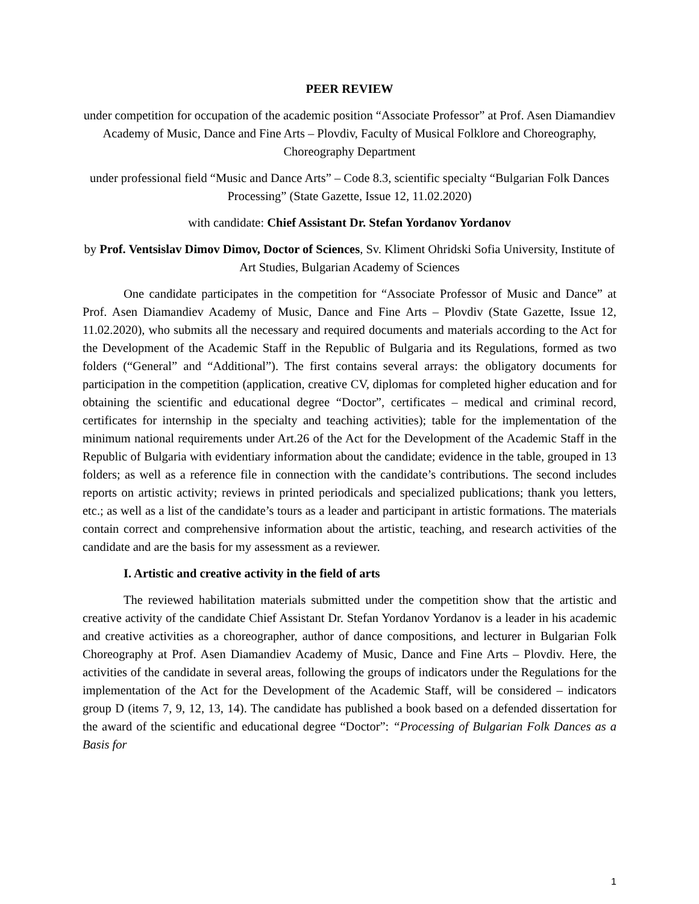PEER REVIEW
under competition for occupation of the academic position “Associate Professor” at Prof. Asen Diamandiev Academy of Music, Dance and Fine Arts – Plovdiv, Faculty of Musical Folklore and Choreography, Choreography Department
under professional field “Music and Dance Arts” – Code 8.3, scientific specialty “Bulgarian Folk Dances Processing” (State Gazette, Issue 12, 11.02.2020)
with candidate: Chief Assistant Dr. Stefan Yordanov Yordanov
by Prof. Ventsislav Dimov Dimov, Doctor of Sciences, Sv. Kliment Ohridski Sofia University, Institute of Art Studies, Bulgarian Academy of Sciences
One candidate participates in the competition for “Associate Professor of Music and Dance” at Prof. Asen Diamandiev Academy of Music, Dance and Fine Arts – Plovdiv (State Gazette, Issue 12, 11.02.2020), who submits all the necessary and required documents and materials according to the Act for the Development of the Academic Staff in the Republic of Bulgaria and its Regulations, formed as two folders (“General” and “Additional”). The first contains several arrays: the obligatory documents for participation in the competition (application, creative CV, diplomas for completed higher education and for obtaining the scientific and educational degree “Doctor”, certificates – medical and criminal record, certificates for internship in the specialty and teaching activities); table for the implementation of the minimum national requirements under Art.26 of the Act for the Development of the Academic Staff in the Republic of Bulgaria with evidentiary information about the candidate; evidence in the table, grouped in 13 folders; as well as a reference file in connection with the candidate’s contributions. The second includes reports on artistic activity; reviews in printed periodicals and specialized publications; thank you letters, etc.; as well as a list of the candidate’s tours as a leader and participant in artistic formations. The materials contain correct and comprehensive information about the artistic, teaching, and research activities of the candidate and are the basis for my assessment as a reviewer.
I. Artistic and creative activity in the field of arts
The reviewed habilitation materials submitted under the competition show that the artistic and creative activity of the candidate Chief Assistant Dr. Stefan Yordanov Yordanov is a leader in his academic and creative activities as a choreographer, author of dance compositions, and lecturer in Bulgarian Folk Choreography at Prof. Asen Diamandiev Academy of Music, Dance and Fine Arts – Plovdiv. Here, the activities of the candidate in several areas, following the groups of indicators under the Regulations for the implementation of the Act for the Development of the Academic Staff, will be considered – indicators group D (items 7, 9, 12, 13, 14). The candidate has published a book based on a defended dissertation for the award of the scientific and educational degree “Doctor”: “Processing of Bulgarian Folk Dances as a Basis for
1